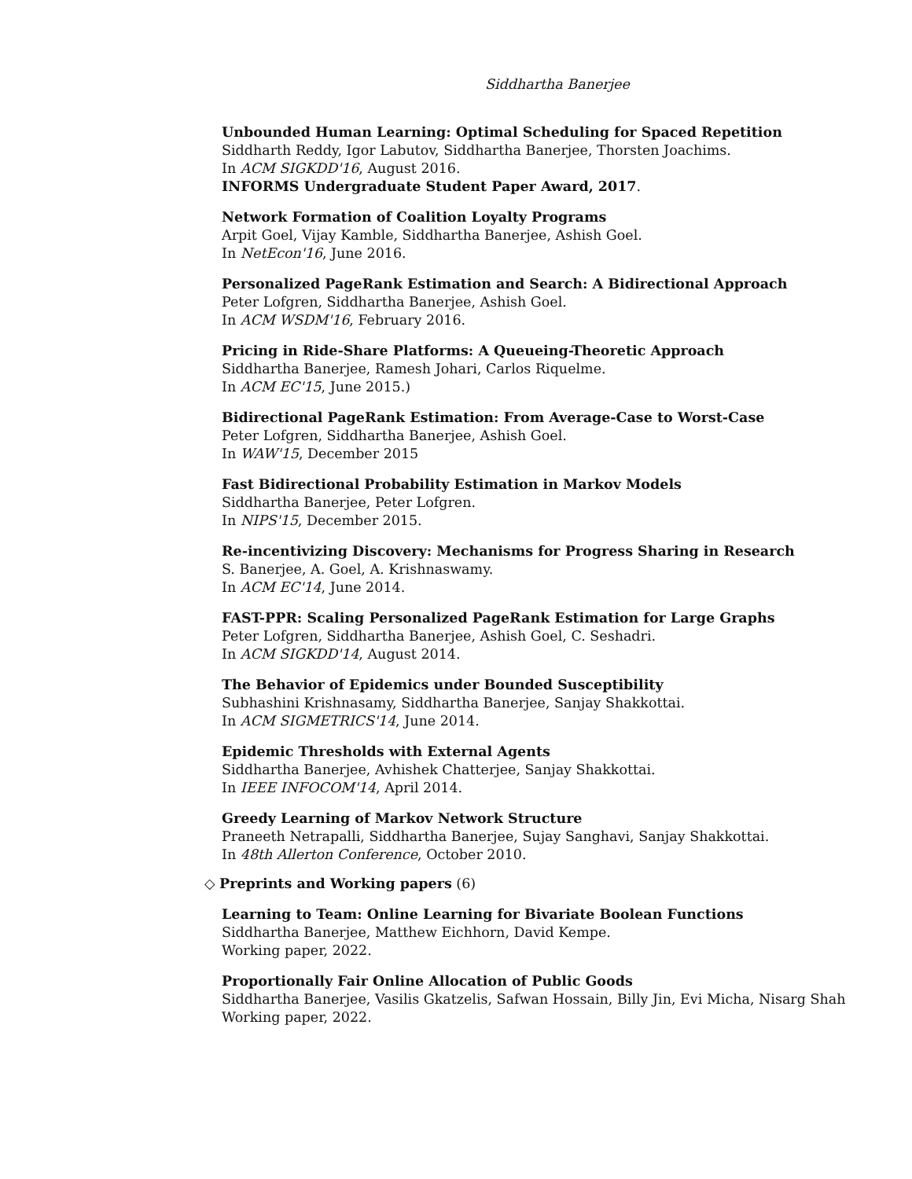Siddhartha Banerjee
Unbounded Human Learning: Optimal Scheduling for Spaced Repetition
Siddharth Reddy, Igor Labutov, Siddhartha Banerjee, Thorsten Joachims.
In ACM SIGKDD'16, August 2016.
INFORMS Undergraduate Student Paper Award, 2017.
Network Formation of Coalition Loyalty Programs
Arpit Goel, Vijay Kamble, Siddhartha Banerjee, Ashish Goel.
In NetEcon'16, June 2016.
Personalized PageRank Estimation and Search: A Bidirectional Approach
Peter Lofgren, Siddhartha Banerjee, Ashish Goel.
In ACM WSDM'16, February 2016.
Pricing in Ride-Share Platforms: A Queueing-Theoretic Approach
Siddhartha Banerjee, Ramesh Johari, Carlos Riquelme.
In ACM EC'15, June 2015.)
Bidirectional PageRank Estimation: From Average-Case to Worst-Case
Peter Lofgren, Siddhartha Banerjee, Ashish Goel.
In WAW'15, December 2015
Fast Bidirectional Probability Estimation in Markov Models
Siddhartha Banerjee, Peter Lofgren.
In NIPS'15, December 2015.
Re-incentivizing Discovery: Mechanisms for Progress Sharing in Research
S. Banerjee, A. Goel, A. Krishnaswamy.
In ACM EC'14, June 2014.
FAST-PPR: Scaling Personalized PageRank Estimation for Large Graphs
Peter Lofgren, Siddhartha Banerjee, Ashish Goel, C. Seshadri.
In ACM SIGKDD'14, August 2014.
The Behavior of Epidemics under Bounded Susceptibility
Subhashini Krishnasamy, Siddhartha Banerjee, Sanjay Shakkottai.
In ACM SIGMETRICS'14, June 2014.
Epidemic Thresholds with External Agents
Siddhartha Banerjee, Avhishek Chatterjee, Sanjay Shakkottai.
In IEEE INFOCOM'14, April 2014.
Greedy Learning of Markov Network Structure
Praneeth Netrapalli, Siddhartha Banerjee, Sujay Sanghavi, Sanjay Shakkottai.
In 48th Allerton Conference, October 2010.
◇ Preprints and Working papers (6)
Learning to Team: Online Learning for Bivariate Boolean Functions
Siddhartha Banerjee, Matthew Eichhorn, David Kempe.
Working paper, 2022.
Proportionally Fair Online Allocation of Public Goods
Siddhartha Banerjee, Vasilis Gkatzelis, Safwan Hossain, Billy Jin, Evi Micha, Nisarg Shah
Working paper, 2022.